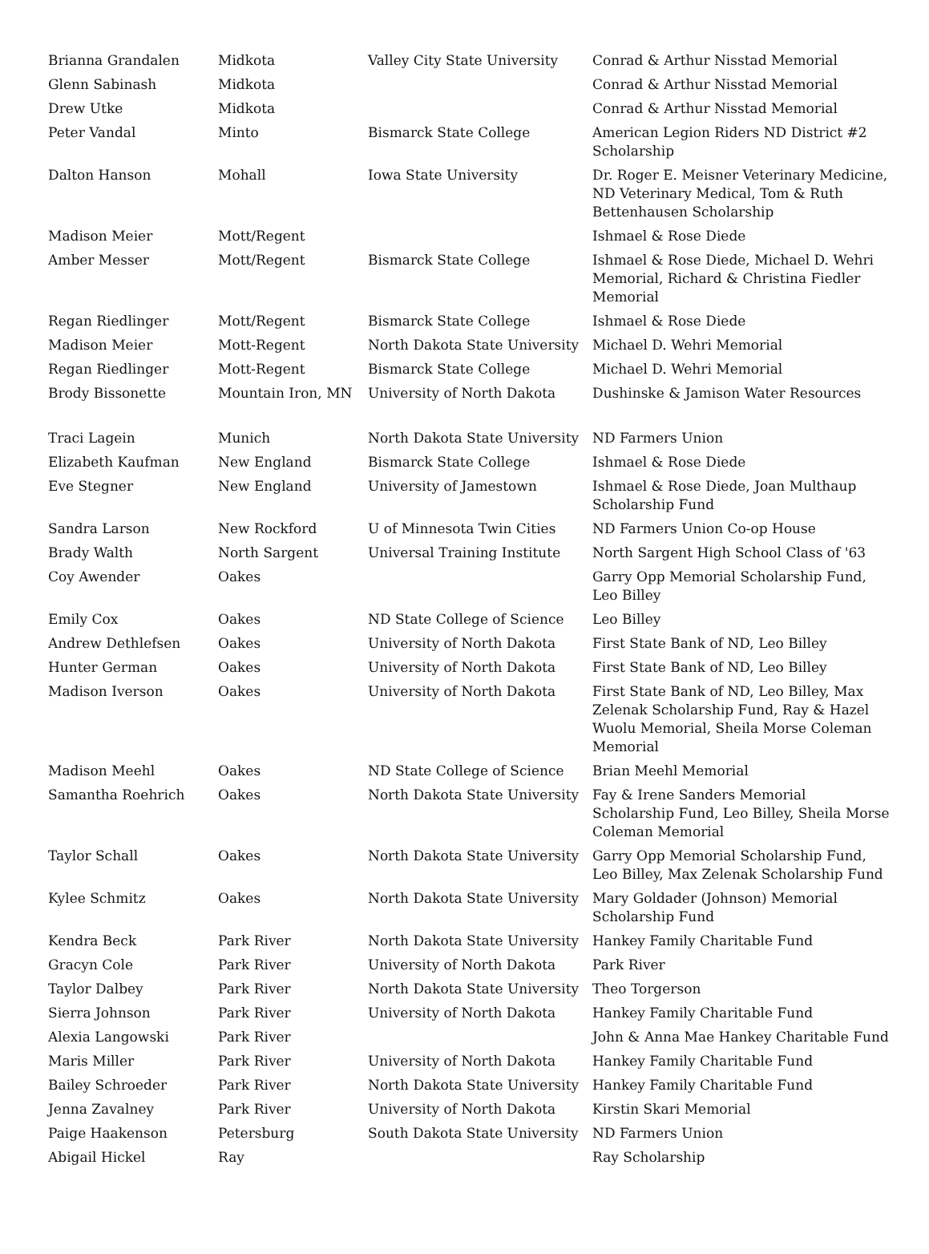| Brianna Grandalen | Midkota | Valley City State University | Conrad & Arthur Nisstad Memorial |
| Glenn Sabinash | Midkota | | Conrad & Arthur Nisstad Memorial |
| Drew Utke | Midkota | | Conrad & Arthur Nisstad Memorial |
| Peter Vandal | Minto | Bismarck State College | American Legion Riders ND District #2 Scholarship |
| Dalton Hanson | Mohall | Iowa State University | Dr. Roger E. Meisner Veterinary Medicine, ND Veterinary Medical, Tom & Ruth Bettenhausen Scholarship |
| Madison Meier | Mott/Regent | | Ishmael & Rose Diede |
| Amber Messer | Mott/Regent | Bismarck State College | Ishmael & Rose Diede, Michael D. Wehri Memorial, Richard & Christina Fiedler Memorial |
| Regan Riedlinger | Mott/Regent | Bismarck State College | Ishmael & Rose Diede |
| Madison Meier | Mott-Regent | North Dakota State University | Michael D. Wehri Memorial |
| Regan Riedlinger | Mott-Regent | Bismarck State College | Michael D. Wehri Memorial |
| Brody Bissonette | Mountain Iron, MN | University of North Dakota | Dushinske & Jamison Water Resources |
| Traci Lagein | Munich | North Dakota State University | ND Farmers Union |
| Elizabeth Kaufman | New England | Bismarck State College | Ishmael & Rose Diede |
| Eve Stegner | New England | University of Jamestown | Ishmael & Rose Diede, Joan Multhaup Scholarship Fund |
| Sandra Larson | New Rockford | U of Minnesota Twin Cities | ND Farmers Union Co-op House |
| Brady Walth | North Sargent | Universal Training Institute | North Sargent High School Class of '63 |
| Coy Awender | Oakes | | Garry Opp Memorial Scholarship Fund, Leo Billey |
| Emily Cox | Oakes | ND State College of Science | Leo Billey |
| Andrew Dethlefsen | Oakes | University of North Dakota | First State Bank of ND, Leo Billey |
| Hunter German | Oakes | University of North Dakota | First State Bank of ND, Leo Billey |
| Madison Iverson | Oakes | University of North Dakota | First State Bank of ND, Leo Billey, Max Zelenak Scholarship Fund, Ray & Hazel Wuolu Memorial, Sheila Morse Coleman Memorial |
| Madison Meehl | Oakes | ND State College of Science | Brian Meehl Memorial |
| Samantha Roehrich | Oakes | North Dakota State University | Fay & Irene Sanders Memorial Scholarship Fund, Leo Billey, Sheila Morse Coleman Memorial |
| Taylor Schall | Oakes | North Dakota State University | Garry Opp Memorial Scholarship Fund, Leo Billey, Max Zelenak Scholarship Fund |
| Kylee Schmitz | Oakes | North Dakota State University | Mary Goldader (Johnson) Memorial Scholarship Fund |
| Kendra Beck | Park River | North Dakota State University | Hankey Family Charitable Fund |
| Gracyn Cole | Park River | University of North Dakota | Park River |
| Taylor Dalbey | Park River | North Dakota State University | Theo Torgerson |
| Sierra Johnson | Park River | University of North Dakota | Hankey Family Charitable Fund |
| Alexia Langowski | Park River | | John & Anna Mae Hankey Charitable Fund |
| Maris Miller | Park River | University of North Dakota | Hankey Family Charitable Fund |
| Bailey Schroeder | Park River | North Dakota State University | Hankey Family Charitable Fund |
| Jenna Zavalney | Park River | University of North Dakota | Kirstin Skari Memorial |
| Paige Haakenson | Petersburg | South Dakota State University | ND Farmers Union |
| Abigail Hickel | Ray | | Ray Scholarship |